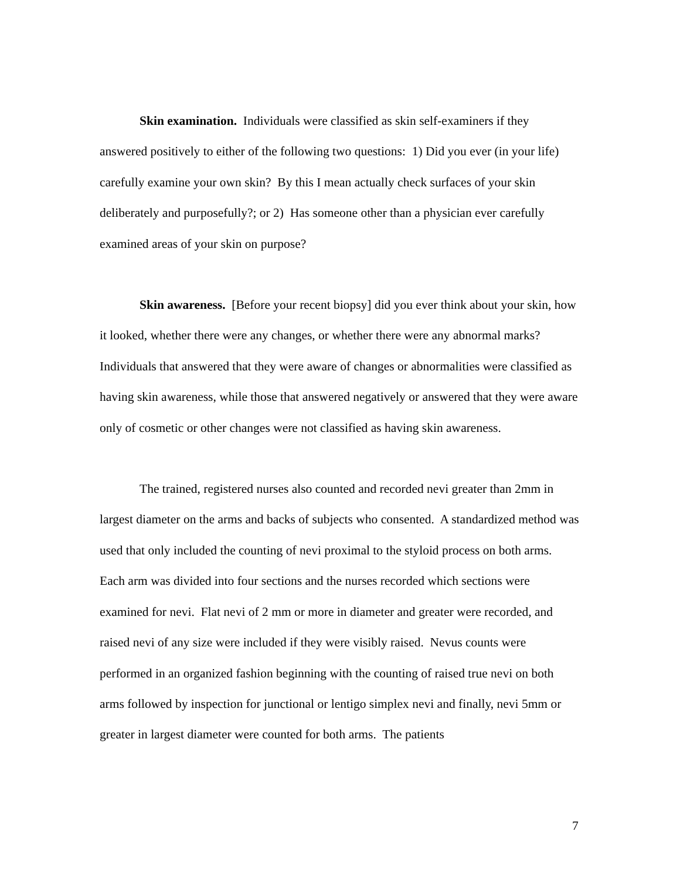Skin examination. Individuals were classified as skin self-examiners if they answered positively to either of the following two questions: 1) Did you ever (in your life) carefully examine your own skin? By this I mean actually check surfaces of your skin deliberately and purposefully?; or 2) Has someone other than a physician ever carefully examined areas of your skin on purpose?
Skin awareness. [Before your recent biopsy] did you ever think about your skin, how it looked, whether there were any changes, or whether there were any abnormal marks? Individuals that answered that they were aware of changes or abnormalities were classified as having skin awareness, while those that answered negatively or answered that they were aware only of cosmetic or other changes were not classified as having skin awareness.
The trained, registered nurses also counted and recorded nevi greater than 2mm in largest diameter on the arms and backs of subjects who consented. A standardized method was used that only included the counting of nevi proximal to the styloid process on both arms. Each arm was divided into four sections and the nurses recorded which sections were examined for nevi. Flat nevi of 2 mm or more in diameter and greater were recorded, and raised nevi of any size were included if they were visibly raised. Nevus counts were performed in an organized fashion beginning with the counting of raised true nevi on both arms followed by inspection for junctional or lentigo simplex nevi and finally, nevi 5mm or greater in largest diameter were counted for both arms. The patients
7